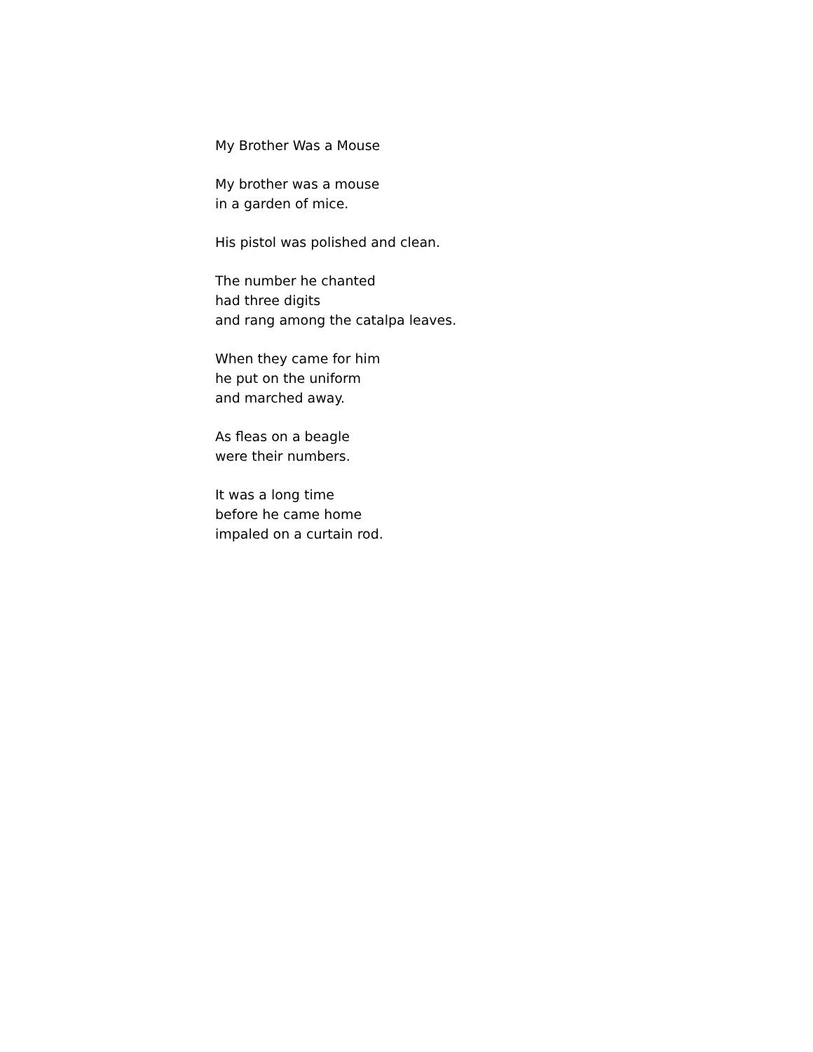My Brother Was a Mouse
My brother was a mouse
in a garden of mice.
His pistol was polished and clean.
The number he chanted
had three digits
and rang among the catalpa leaves.
When they came for him
he put on the uniform
and marched away.
As fleas on a beagle
were their numbers.
It was a long time
before he came home
impaled on a curtain rod.